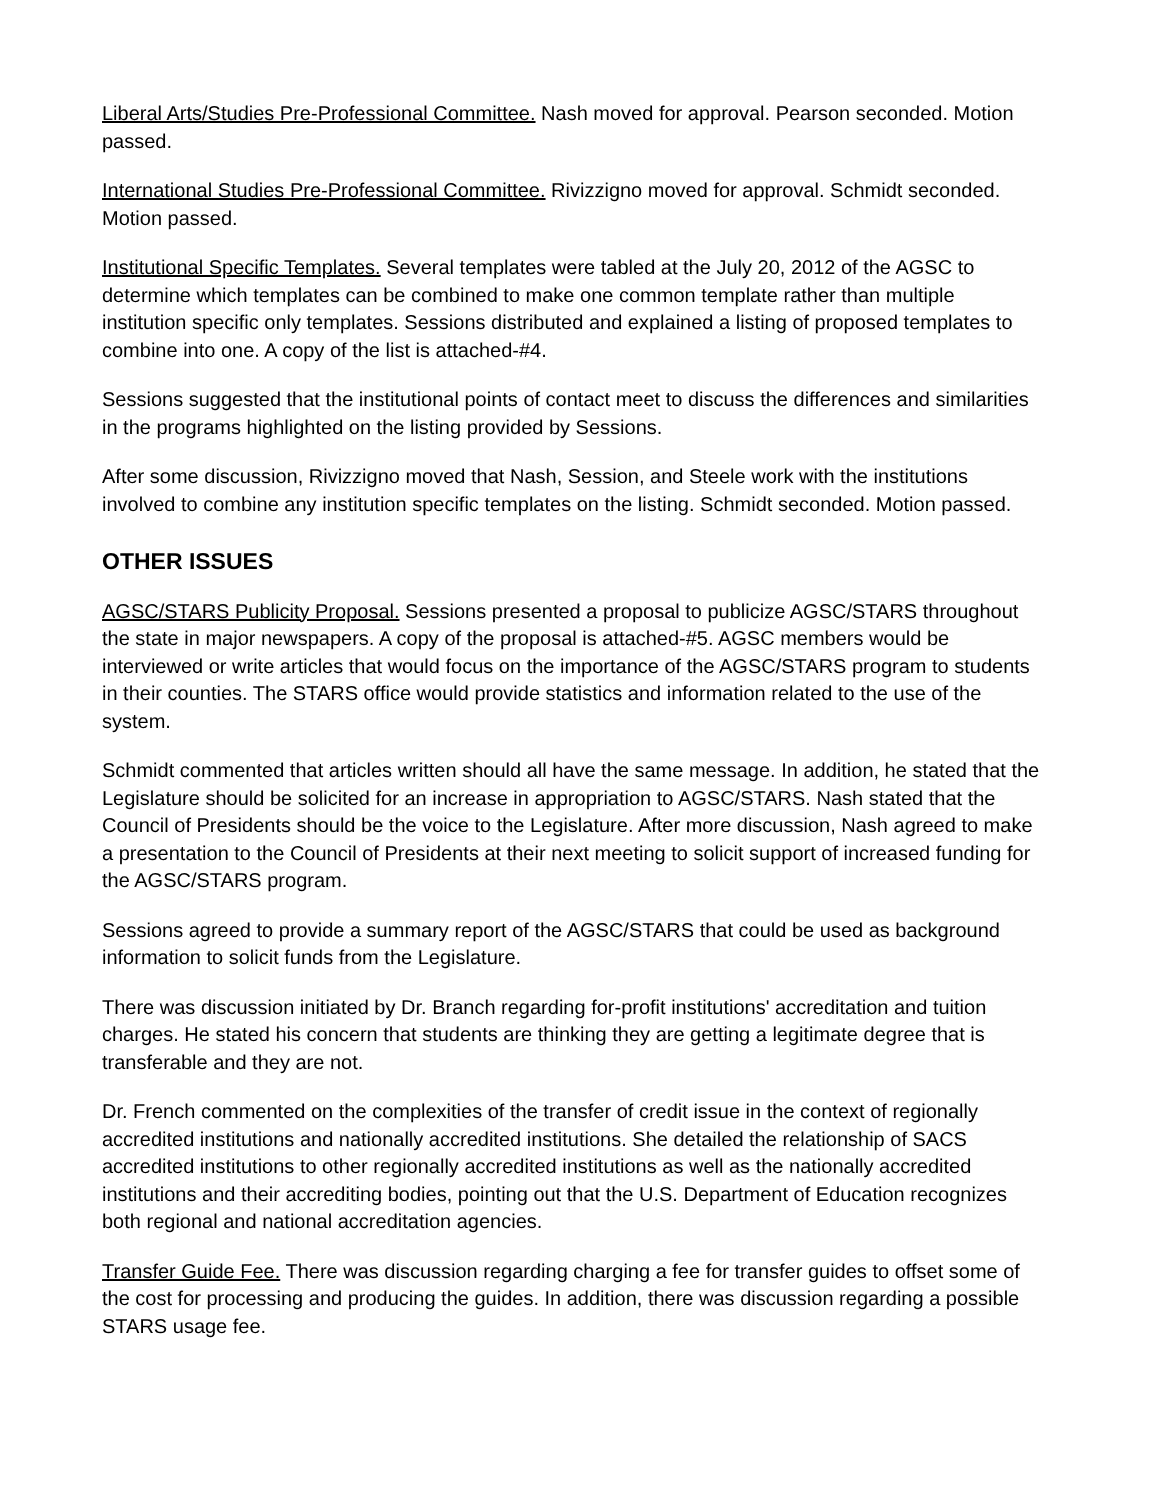Liberal Arts/Studies Pre-Professional Committee. Nash moved for approval. Pearson seconded. Motion passed.
International Studies Pre-Professional Committee. Rivizzigno moved for approval. Schmidt seconded. Motion passed.
Institutional Specific Templates. Several templates were tabled at the July 20, 2012 of the AGSC to determine which templates can be combined to make one common template rather than multiple institution specific only templates. Sessions distributed and explained a listing of proposed templates to combine into one. A copy of the list is attached-#4.
Sessions suggested that the institutional points of contact meet to discuss the differences and similarities in the programs highlighted on the listing provided by Sessions.
After some discussion, Rivizzigno moved that Nash, Session, and Steele work with the institutions involved to combine any institution specific templates on the listing. Schmidt seconded. Motion passed.
OTHER ISSUES
AGSC/STARS Publicity Proposal. Sessions presented a proposal to publicize AGSC/STARS throughout the state in major newspapers. A copy of the proposal is attached-#5. AGSC members would be interviewed or write articles that would focus on the importance of the AGSC/STARS program to students in their counties. The STARS office would provide statistics and information related to the use of the system.
Schmidt commented that articles written should all have the same message. In addition, he stated that the Legislature should be solicited for an increase in appropriation to AGSC/STARS. Nash stated that the Council of Presidents should be the voice to the Legislature. After more discussion, Nash agreed to make a presentation to the Council of Presidents at their next meeting to solicit support of increased funding for the AGSC/STARS program.
Sessions agreed to provide a summary report of the AGSC/STARS that could be used as background information to solicit funds from the Legislature.
There was discussion initiated by Dr. Branch regarding for-profit institutions' accreditation and tuition charges. He stated his concern that students are thinking they are getting a legitimate degree that is transferable and they are not.
Dr. French commented on the complexities of the transfer of credit issue in the context of regionally accredited institutions and nationally accredited institutions. She detailed the relationship of SACS accredited institutions to other regionally accredited institutions as well as the nationally accredited institutions and their accrediting bodies, pointing out that the U.S. Department of Education recognizes both regional and national accreditation agencies.
Transfer Guide Fee. There was discussion regarding charging a fee for transfer guides to offset some of the cost for processing and producing the guides. In addition, there was discussion regarding a possible STARS usage fee.